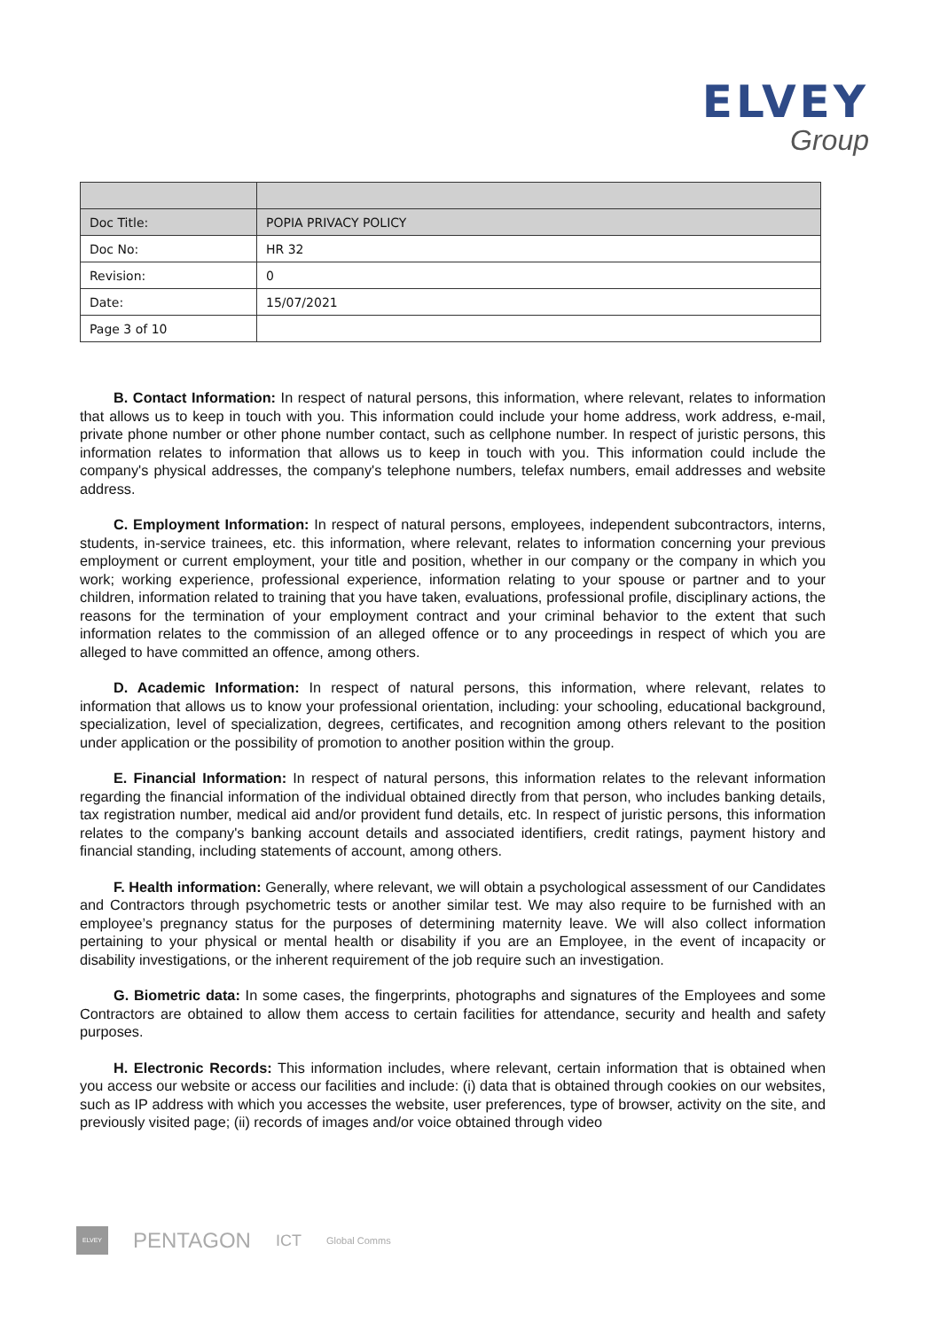ELVEY
Group
| Doc Title: | POPIA PRIVACY POLICY |
| Doc No: | HR 32 |
| Revision: | 0 |
| Date: | 15/07/2021 |
| Page 3 of 10 | |
B. Contact Information: In respect of natural persons, this information, where relevant, relates to information that allows us to keep in touch with you. This information could include your home address, work address, e-mail, private phone number or other phone number contact, such as cellphone number. In respect of juristic persons, this information relates to information that allows us to keep in touch with you. This information could include the company's physical addresses, the company's telephone numbers, telefax numbers, email addresses and website address.
C. Employment Information: In respect of natural persons, employees, independent subcontractors, interns, students, in-service trainees, etc. this information, where relevant, relates to information concerning your previous employment or current employment, your title and position, whether in our company or the company in which you work; working experience, professional experience, information relating to your spouse or partner and to your children, information related to training that you have taken, evaluations, professional profile, disciplinary actions, the reasons for the termination of your employment contract and your criminal behavior to the extent that such information relates to the commission of an alleged offence or to any proceedings in respect of which you are alleged to have committed an offence, among others.
D. Academic Information: In respect of natural persons, this information, where relevant, relates to information that allows us to know your professional orientation, including: your schooling, educational background, specialization, level of specialization, degrees, certificates, and recognition among others relevant to the position under application or the possibility of promotion to another position within the group.
E. Financial Information: In respect of natural persons, this information relates to the relevant information regarding the financial information of the individual obtained directly from that person, who includes banking details, tax registration number, medical aid and/or provident fund details, etc. In respect of juristic persons, this information relates to the company's banking account details and associated identifiers, credit ratings, payment history and financial standing, including statements of account, among others.
F. Health information: Generally, where relevant, we will obtain a psychological assessment of our Candidates and Contractors through psychometric tests or another similar test. We may also require to be furnished with an employee’s pregnancy status for the purposes of determining maternity leave. We will also collect information pertaining to your physical or mental health or disability if you are an Employee, in the event of incapacity or disability investigations, or the inherent requirement of the job require such an investigation.
G. Biometric data: In some cases, the fingerprints, photographs and signatures of the Employees and some Contractors are obtained to allow them access to certain facilities for attendance, security and health and safety purposes.
H. Electronic Records: This information includes, where relevant, certain information that is obtained when you access our website or access our facilities and include: (i) data that is obtained through cookies on our websites, such as IP address with which you accesses the website, user preferences, type of browser, activity on the site, and previously visited page; (ii) records of images and/or voice obtained through video
ELVEY
PENTAGON ICT Global Comms